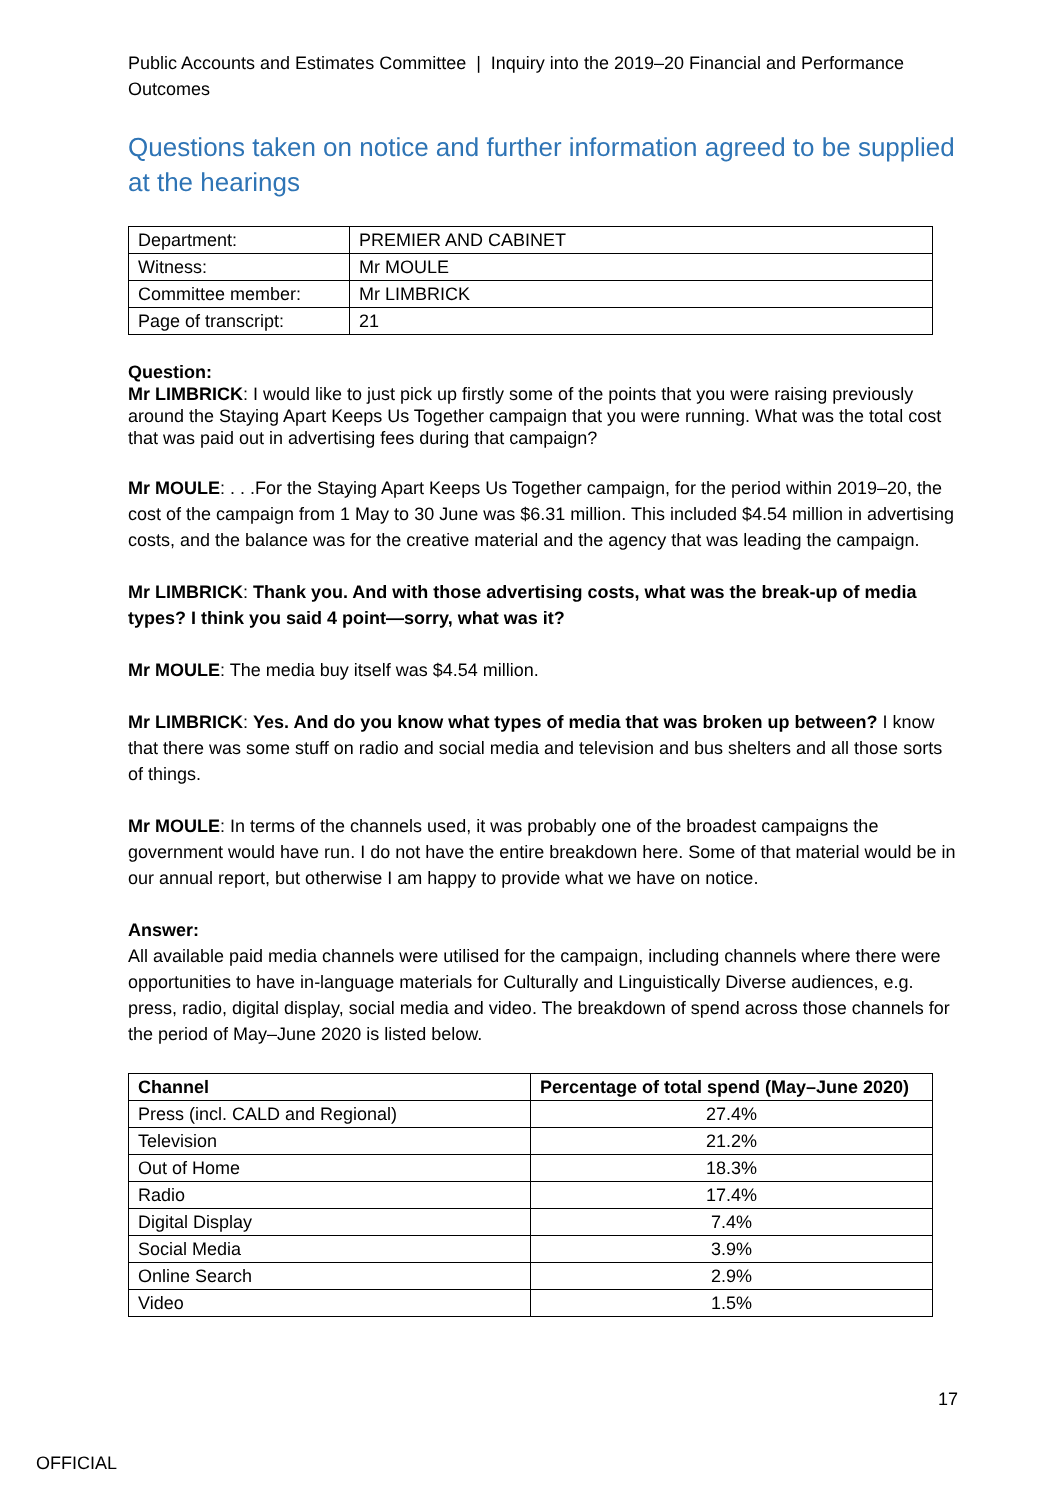Public Accounts and Estimates Committee | Inquiry into the 2019–20 Financial and Performance Outcomes
Questions taken on notice and further information agreed to be supplied at the hearings
| Department: | PREMIER AND CABINET |
| Witness: | Mr MOULE |
| Committee member: | Mr LIMBRICK |
| Page of transcript: | 21 |
Question:
Mr LIMBRICK: I would like to just pick up firstly some of the points that you were raising previously around the Staying Apart Keeps Us Together campaign that you were running. What was the total cost that was paid out in advertising fees during that campaign?
Mr MOULE: . . .For the Staying Apart Keeps Us Together campaign, for the period within 2019–20, the cost of the campaign from 1 May to 30 June was $6.31 million. This included $4.54 million in advertising costs, and the balance was for the creative material and the agency that was leading the campaign.
Mr LIMBRICK: Thank you. And with those advertising costs, what was the break-up of media types? I think you said 4 point—sorry, what was it?
Mr MOULE: The media buy itself was $4.54 million.
Mr LIMBRICK: Yes. And do you know what types of media that was broken up between? I know that there was some stuff on radio and social media and television and bus shelters and all those sorts of things.
Mr MOULE: In terms of the channels used, it was probably one of the broadest campaigns the government would have run. I do not have the entire breakdown here. Some of that material would be in our annual report, but otherwise I am happy to provide what we have on notice.
Answer:
All available paid media channels were utilised for the campaign, including channels where there were opportunities to have in-language materials for Culturally and Linguistically Diverse audiences, e.g. press, radio, digital display, social media and video. The breakdown of spend across those channels for the period of May–June 2020 is listed below.
| Channel | Percentage of total spend (May–June 2020) |
| --- | --- |
| Press (incl. CALD and Regional) | 27.4% |
| Television | 21.2% |
| Out of Home | 18.3% |
| Radio | 17.4% |
| Digital Display | 7.4% |
| Social Media | 3.9% |
| Online Search | 2.9% |
| Video | 1.5% |
17
OFFICIAL